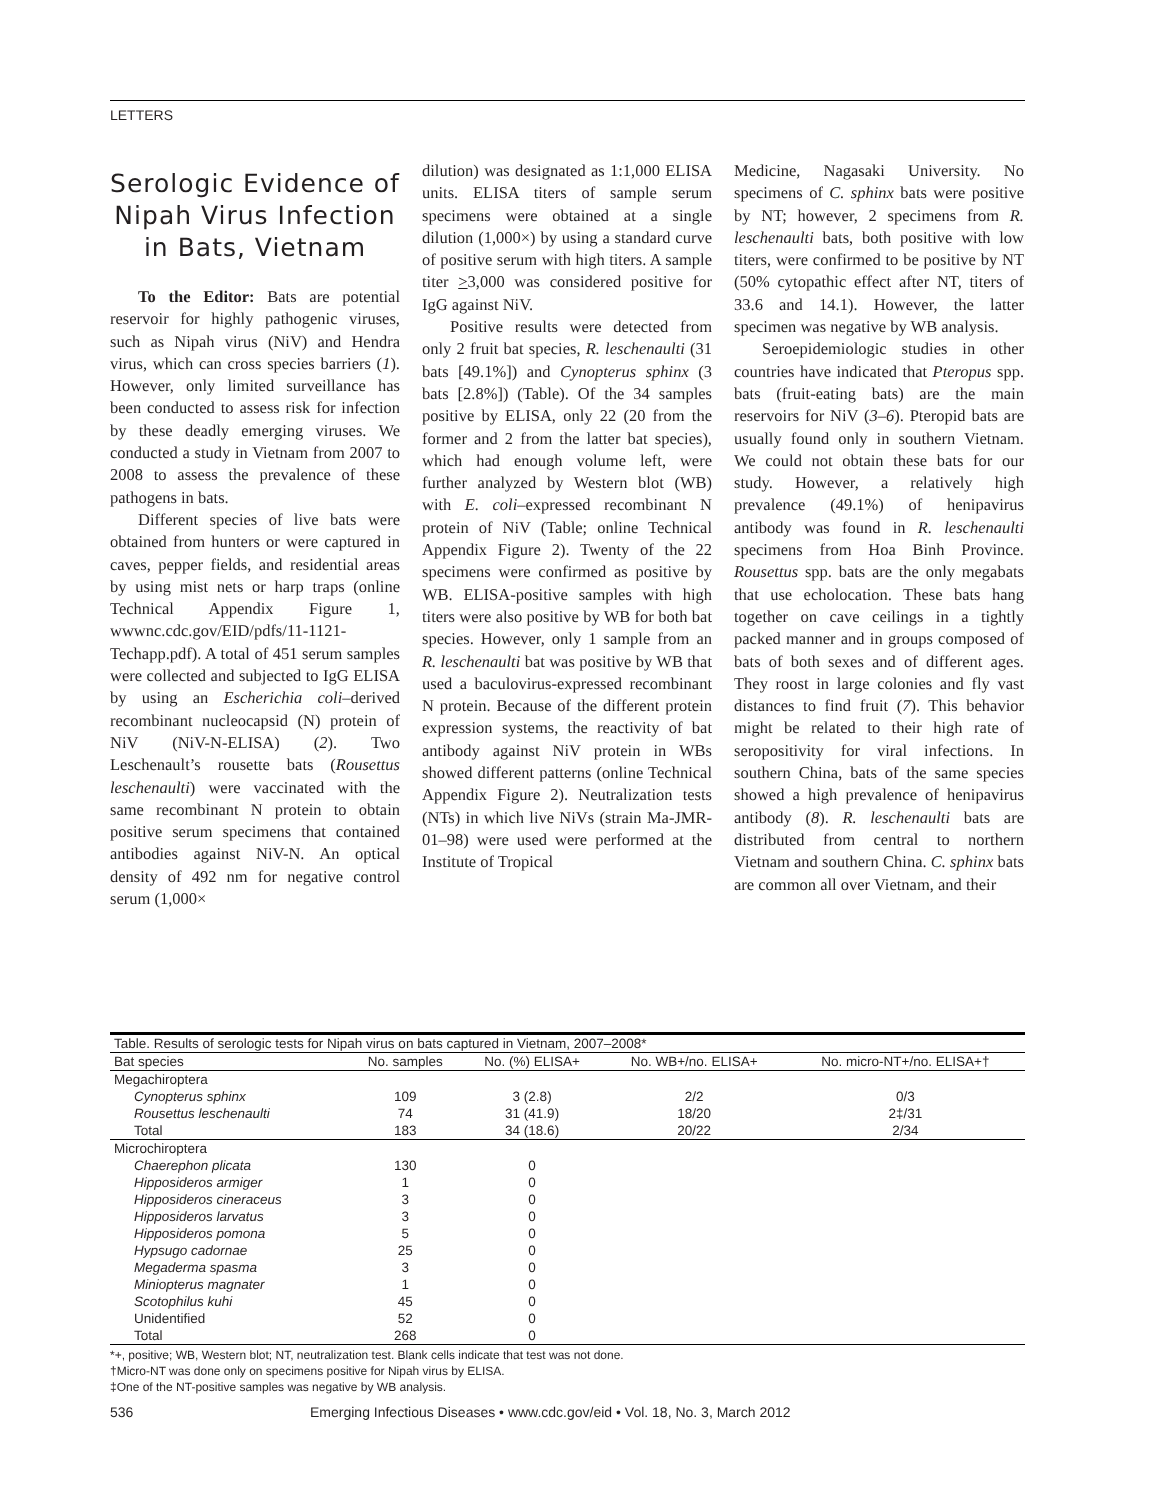LETTERS
Serologic Evidence of Nipah Virus Infection in Bats, Vietnam
To the Editor: Bats are potential reservoir for highly pathogenic viruses, such as Nipah virus (NiV) and Hendra virus, which can cross species barriers (1). However, only limited surveillance has been conducted to assess risk for infection by these deadly emerging viruses. We conducted a study in Vietnam from 2007 to 2008 to assess the prevalence of these pathogens in bats.
Different species of live bats were obtained from hunters or were captured in caves, pepper fields, and residential areas by using mist nets or harp traps (online Technical Appendix Figure 1, wwwnc.cdc.gov/EID/pdfs/11-1121-Techapp.pdf). A total of 451 serum samples were collected and subjected to IgG ELISA by using an Escherichia coli–derived recombinant nucleocapsid (N) protein of NiV (NiV-N-ELISA) (2). Two Leschenault’s rousette bats (Rousettus leschenaulti) were vaccinated with the same recombinant N protein to obtain positive serum specimens that contained antibodies against NiV-N. An optical density of 492 nm for negative control serum (1,000×
dilution) was designated as 1:1,000 ELISA units. ELISA titers of sample serum specimens were obtained at a single dilution (1,000×) by using a standard curve of positive serum with high titers. A sample titer >3,000 was considered positive for IgG against NiV.
Positive results were detected from only 2 fruit bat species, R. leschenaulti (31 bats [49.1%]) and Cynopterus sphinx (3 bats [2.8%]) (Table). Of the 34 samples positive by ELISA, only 22 (20 from the former and 2 from the latter bat species), which had enough volume left, were further analyzed by Western blot (WB) with E. coli–expressed recombinant N protein of NiV (Table; online Technical Appendix Figure 2). Twenty of the 22 specimens were confirmed as positive by WB. ELISA-positive samples with high titers were also positive by WB for both bat species. However, only 1 sample from an R. leschenaulti bat was positive by WB that used a baculovirus-expressed recombinant N protein. Because of the different protein expression systems, the reactivity of bat antibody against NiV protein in WBs showed different patterns (online Technical Appendix Figure 2). Neutralization tests (NTs) in which live NiVs (strain Ma-JMR-01–98) were used were performed at the Institute of Tropical
Medicine, Nagasaki University. No specimens of C. sphinx bats were positive by NT; however, 2 specimens from R. leschenaulti bats, both positive with low titers, were confirmed to be positive by NT (50% cytopathic effect after NT, titers of 33.6 and 14.1). However, the latter specimen was negative by WB analysis.
Seroepidemiologic studies in other countries have indicated that Pteropus spp. bats (fruit-eating bats) are the main reservoirs for NiV (3–6). Pteropid bats are usually found only in southern Vietnam. We could not obtain these bats for our study. However, a relatively high prevalence (49.1%) of henipavirus antibody was found in R. leschenaulti specimens from Hoa Binh Province. Rousettus spp. bats are the only megabats that use echolocation. These bats hang together on cave ceilings in a tightly packed manner and in groups composed of bats of both sexes and of different ages. They roost in large colonies and fly vast distances to find fruit (7). This behavior might be related to their high rate of seropositivity for viral infections. In southern China, bats of the same species showed a high prevalence of henipavirus antibody (8). R. leschenaulti bats are distributed from central to northern Vietnam and southern China. C. sphinx bats are common all over Vietnam, and their
| Table. Results of serologic tests for Nipah virus on bats captured in Vietnam, 2007–2008* | | | | |
| Bat species | No. samples | No. (%) ELISA+ | No. WB+/no. ELISA+ | No. micro-NT+/no. ELISA+† |
| Megachiroptera | | | | |
| Cynopterus sphinx | 109 | 3 (2.8) | 2/2 | 0/3 |
| Rousettus leschenaulti | 74 | 31 (41.9) | 18/20 | 2‡/31 |
| Total | 183 | 34 (18.6) | 20/22 | 2/34 |
| Microchiroptera | | | | |
| Chaerephon plicata | 130 | 0 | | |
| Hipposideros armiger | 1 | 0 | | |
| Hipposideros cineraceus | 3 | 0 | | |
| Hipposideros larvatus | 3 | 0 | | |
| Hipposideros pomona | 5 | 0 | | |
| Hypsugo cadornae | 25 | 0 | | |
| Megaderma spasma | 3 | 0 | | |
| Miniopterus magnater | 1 | 0 | | |
| Scotophilus kuhi | 45 | 0 | | |
| Unidentified | 52 | 0 | | |
| Total | 268 | 0 | | |
*+, positive; WB, Western blot; NT, neutralization test. Blank cells indicate that test was not done.
†Micro-NT was done only on specimens positive for Nipah virus by ELISA.
‡One of the NT-positive samples was negative by WB analysis.
536 Emerging Infectious Diseases • www.cdc.gov/eid • Vol. 18, No. 3, March 2012